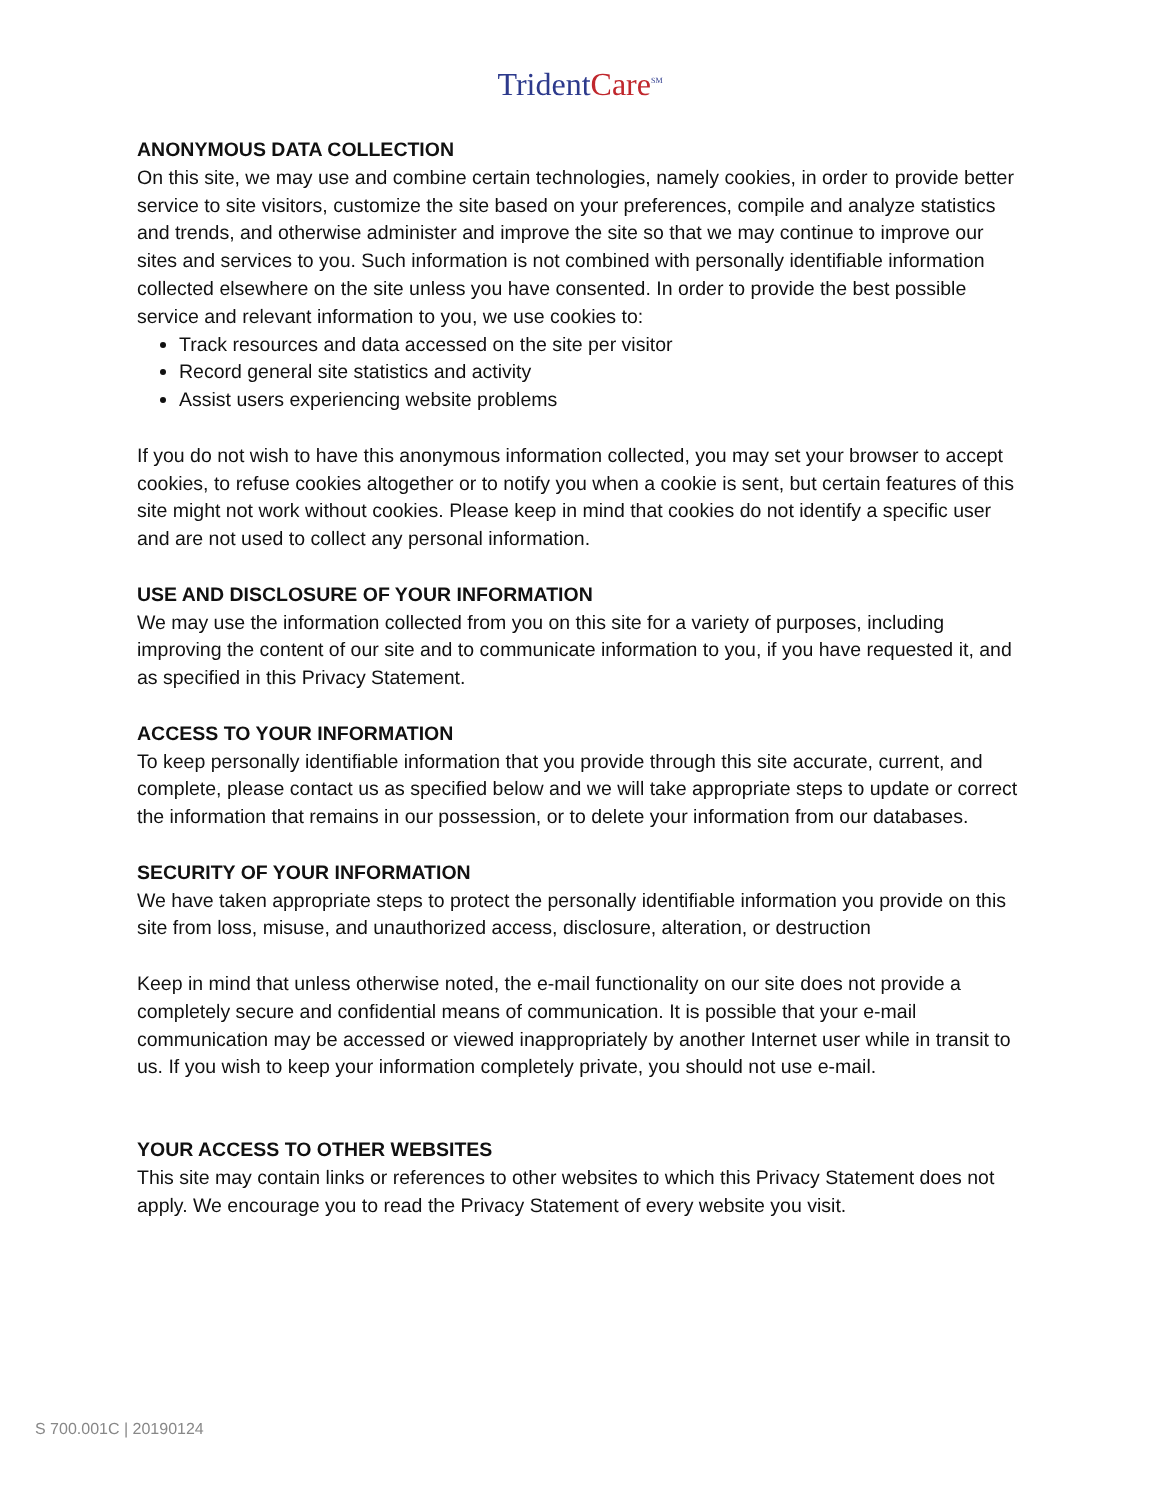TridentCare<sup>SM</sup>
ANONYMOUS DATA COLLECTION
On this site, we may use and combine certain technologies, namely cookies, in order to provide better service to site visitors, customize the site based on your preferences, compile and analyze statistics and trends, and otherwise administer and improve the site so that we may continue to improve our sites and services to you. Such information is not combined with personally identifiable information collected elsewhere on the site unless you have consented. In order to provide the best possible service and relevant information to you, we use cookies to:
Track resources and data accessed on the site per visitor
Record general site statistics and activity
Assist users experiencing website problems
If you do not wish to have this anonymous information collected, you may set your browser to accept cookies, to refuse cookies altogether or to notify you when a cookie is sent, but certain features of this site might not work without cookies. Please keep in mind that cookies do not identify a specific user and are not used to collect any personal information.
USE AND DISCLOSURE OF YOUR INFORMATION
We may use the information collected from you on this site for a variety of purposes, including improving the content of our site and to communicate information to you, if you have requested it, and as specified in this Privacy Statement.
ACCESS TO YOUR INFORMATION
To keep personally identifiable information that you provide through this site accurate, current, and complete, please contact us as specified below and we will take appropriate steps to update or correct the information that remains in our possession, or to delete your information from our databases.
SECURITY OF YOUR INFORMATION
We have taken appropriate steps to protect the personally identifiable information you provide on this site from loss, misuse, and unauthorized access, disclosure, alteration, or destruction
Keep in mind that unless otherwise noted, the e-mail functionality on our site does not provide a completely secure and confidential means of communication. It is possible that your e-mail communication may be accessed or viewed inappropriately by another Internet user while in transit to us. If you wish to keep your information completely private, you should not use e-mail.
YOUR ACCESS TO OTHER WEBSITES
This site may contain links or references to other websites to which this Privacy Statement does not apply. We encourage you to read the Privacy Statement of every website you visit.
S 700.001C | 20190124